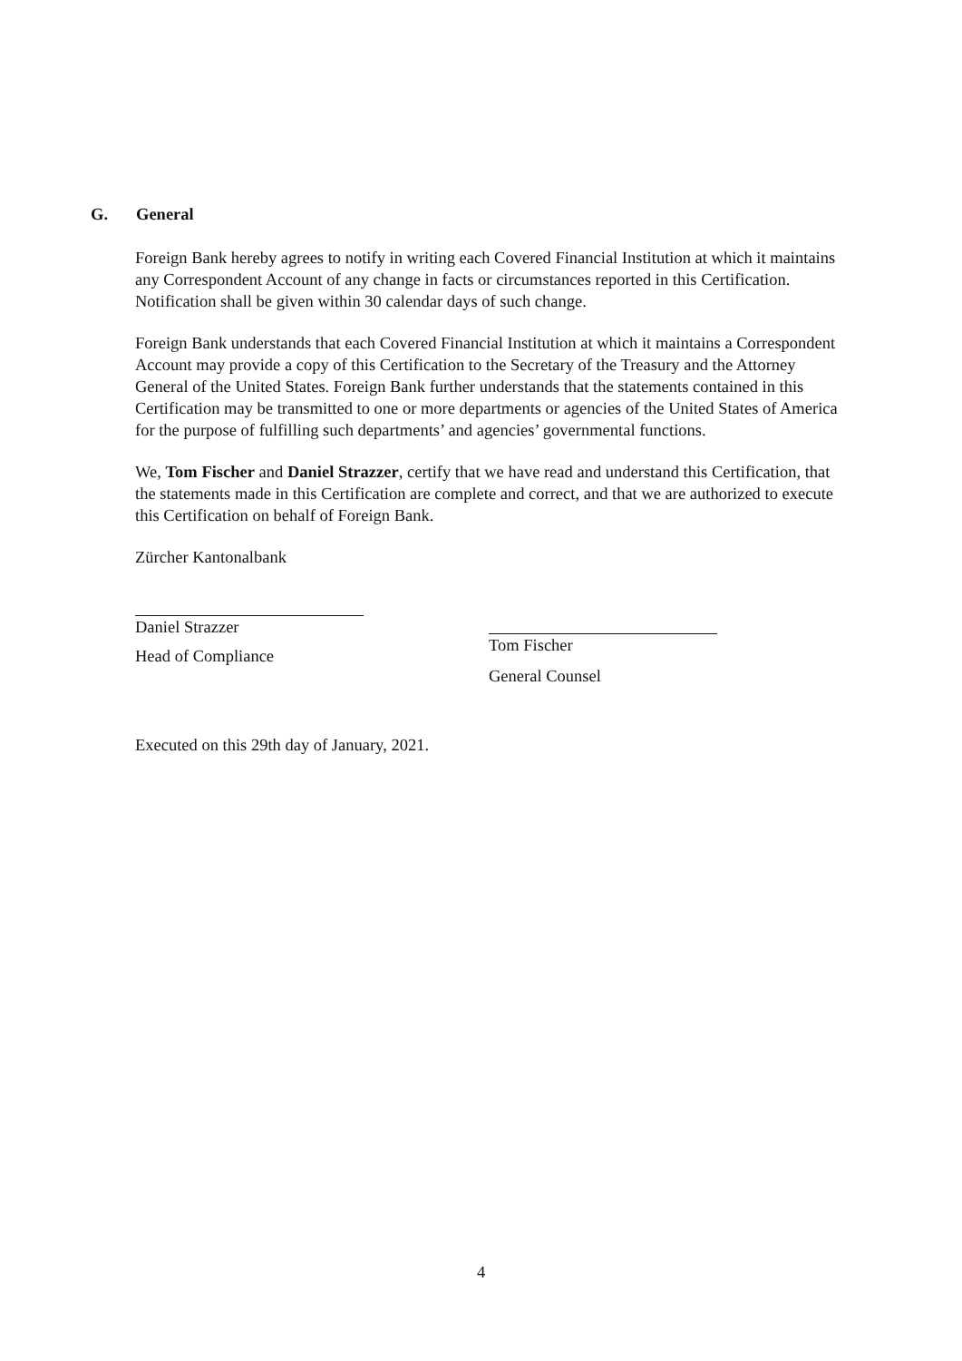G. General
Foreign Bank hereby agrees to notify in writing each Covered Financial Institution at which it maintains any Correspondent Account of any change in facts or circumstances reported in this Certification. Notification shall be given within 30 calendar days of such change.
Foreign Bank understands that each Covered Financial Institution at which it maintains a Correspondent Account may provide a copy of this Certification to the Secretary of the Treasury and the Attorney General of the United States. Foreign Bank further understands that the statements contained in this Certification may be transmitted to one or more departments or agencies of the United States of America for the purpose of fulfilling such departments’ and agencies’ governmental functions.
We, Tom Fischer and Daniel Strazzer, certify that we have read and understand this Certification, that the statements made in this Certification are complete and correct, and that we are authorized to execute this Certification on behalf of Foreign Bank.
Zürcher Kantonalbank
Daniel Strazzer
Head of Compliance
Tom Fischer
General Counsel
Executed on this 29th day of January, 2021.
4